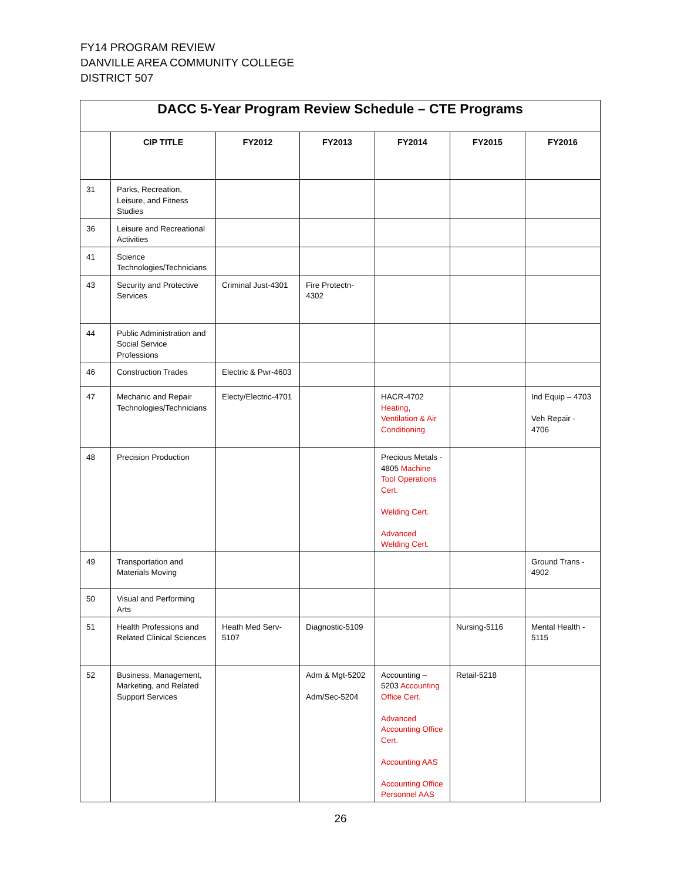FY14 PROGRAM REVIEW
DANVILLE AREA COMMUNITY COLLEGE
DISTRICT 507
| DACC 5-Year Program Review Schedule – CTE Programs | | | | | | |
| --- | --- | --- | --- | --- | --- | --- |
| | CIP TITLE | FY2012 | FY2013 | FY2014 | FY2015 | FY2016 |
| 31 | Parks, Recreation, Leisure, and Fitness Studies | | | | | |
| 36 | Leisure and Recreational Activities | | | | | |
| 41 | Science Technologies/Technicians | | | | | |
| 43 | Security and Protective Services | Criminal Just-4301 | Fire Protectn-4302 | | | |
| 44 | Public Administration and Social Service Professions | | | | | |
| 46 | Construction Trades | Electric & Pwr-4603 | | | | |
| 47 | Mechanic and Repair Technologies/Technicians | Electy/Electric-4701 | | HACR-4702 Heating, Ventilation & Air Conditioning | | Ind Equip – 4703 Veh Repair - 4706 |
| 48 | Precision Production | | | Precious Metals - 4805 Machine Tool Operations Cert. Welding Cert. Advanced Welding Cert. | | |
| 49 | Transportation and Materials Moving | | | | | Ground Trans - 4902 |
| 50 | Visual and Performing Arts | | | | | |
| 51 | Health Professions and Related Clinical Sciences | Heath Med Serv-5107 | Diagnostic-5109 | | Nursing-5116 | Mental Health - 5115 |
| 52 | Business, Management, Marketing, and Related Support Services | | Adm & Mgt-5202 Adm/Sec-5204 | Accounting – 5203 Accounting Office Cert. Advanced Accounting Office Cert. Accounting AAS Accounting Office Personnel AAS | Retail-5218 | |
26